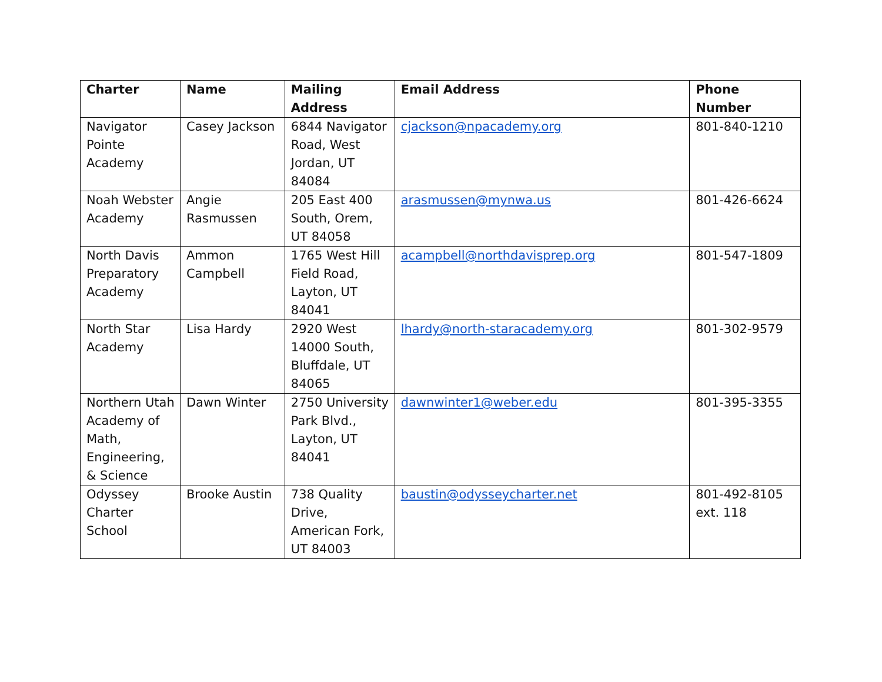| Charter | Name | Mailing Address | Email Address | Phone Number |
| --- | --- | --- | --- | --- |
| Navigator Pointe Academy | Casey Jackson | 6844 Navigator Road, West Jordan, UT 84084 | cjackson@npacademy.org | 801-840-1210 |
| Noah Webster Academy | Angie Rasmussen | 205 East 400 South, Orem, UT 84058 | arasmussen@mynwa.us | 801-426-6624 |
| North Davis Preparatory Academy | Ammon Campbell | 1765 West Hill Field Road, Layton, UT 84041 | acampbell@northdavisprep.org | 801-547-1809 |
| North Star Academy | Lisa Hardy | 2920 West 14000 South, Bluffdale, UT 84065 | lhardy@north-staracademy.org | 801-302-9579 |
| Northern Utah Academy of Math, Engineering, & Science | Dawn Winter | 2750 University Park Blvd., Layton, UT 84041 | dawnwinter1@weber.edu | 801-395-3355 |
| Odyssey Charter School | Brooke Austin | 738 Quality Drive, American Fork, UT 84003 | baustin@odysseycharter.net | 801-492-8105 ext. 118 |